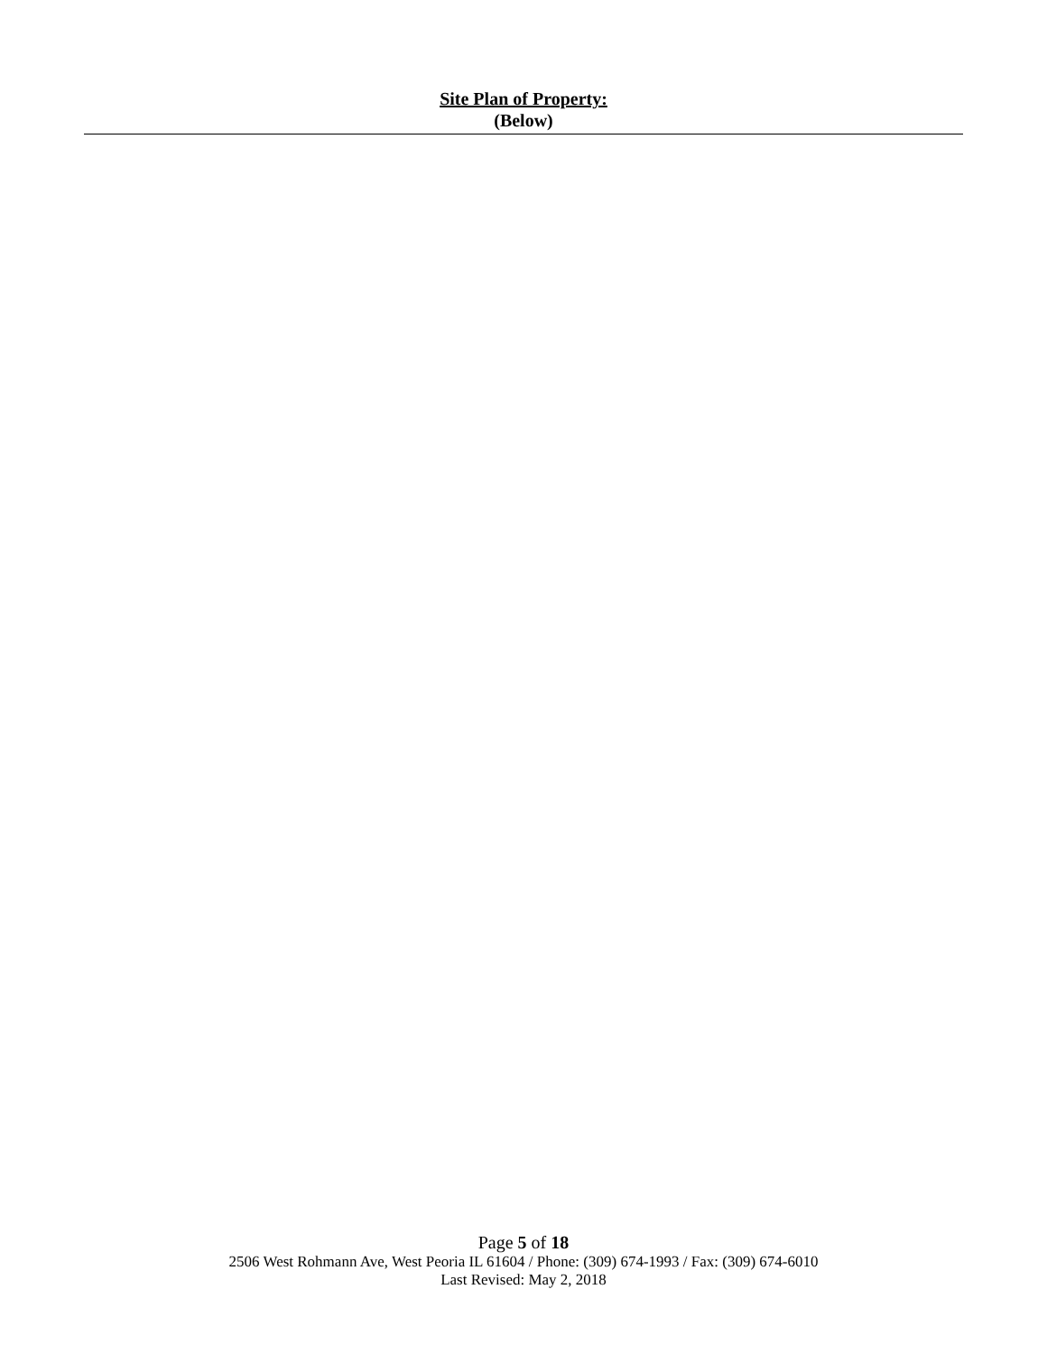Site Plan of Property:
(Below)
Page 5 of 18
2506 West Rohmann Ave, West Peoria IL 61604 / Phone: (309) 674-1993 / Fax: (309) 674-6010
Last Revised: May 2, 2018